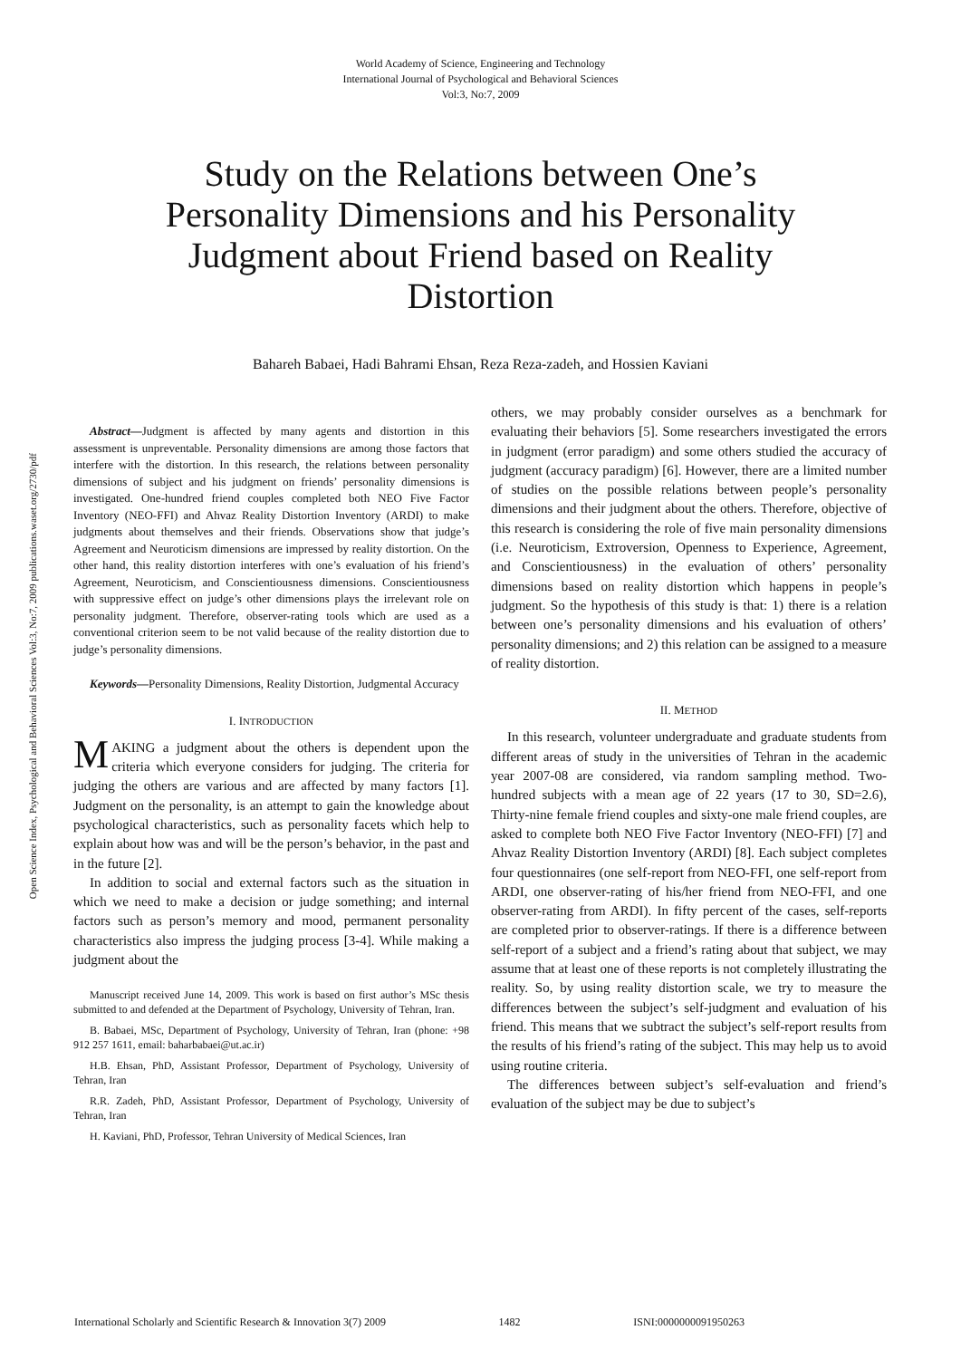World Academy of Science, Engineering and Technology
International Journal of Psychological and Behavioral Sciences
Vol:3, No:7, 2009
Study on the Relations between One’s Personality Dimensions and his Personality Judgment about Friend based on Reality Distortion
Bahareh Babaei, Hadi Bahrami Ehsan, Reza Reza-zadeh, and Hossien Kaviani
Open Science Index, Psychological and Behavioral Sciences Vol:3, No:7, 2009 publications.waset.org/2730/pdf
Abstract—Judgment is affected by many agents and distortion in this assessment is unpreventable. Personality dimensions are among those factors that interfere with the distortion. In this research, the relations between personality dimensions of subject and his judgment on friends’ personality dimensions is investigated. One-hundred friend couples completed both NEO Five Factor Inventory (NEO-FFI) and Ahvaz Reality Distortion Inventory (ARDI) to make judgments about themselves and their friends. Observations show that judge’s Agreement and Neuroticism dimensions are impressed by reality distortion. On the other hand, this reality distortion interferes with one’s evaluation of his friend’s Agreement, Neuroticism, and Conscientiousness dimensions. Conscientiousness with suppressive effect on judge’s other dimensions plays the irrelevant role on personality judgment. Therefore, observer-rating tools which are used as a conventional criterion seem to be not valid because of the reality distortion due to judge’s personality dimensions.
Keywords—Personality Dimensions, Reality Distortion, Judgmental Accuracy
I. INTRODUCTION
MAKING a judgment about the others is dependent upon the criteria which everyone considers for judging. The criteria for judging the others are various and are affected by many factors [1]. Judgment on the personality, is an attempt to gain the knowledge about psychological characteristics, such as personality facets which help to explain about how was and will be the person’s behavior, in the past and in the future [2].
In addition to social and external factors such as the situation in which we need to make a decision or judge something; and internal factors such as person’s memory and mood, permanent personality characteristics also impress the judging process [3-4]. While making a judgment about the
Manuscript received June 14, 2009. This work is based on first author’s MSc thesis submitted to and defended at the Department of Psychology, University of Tehran, Iran.
B. Babaei, MSc, Department of Psychology, University of Tehran, Iran (phone: +98 912 257 1611, email: baharbabaei@ut.ac.ir)
H.B. Ehsan, PhD, Assistant Professor, Department of Psychology, University of Tehran, Iran
R.R. Zadeh, PhD, Assistant Professor, Department of Psychology, University of Tehran, Iran
H. Kaviani, PhD, Professor, Tehran University of Medical Sciences, Iran
others, we may probably consider ourselves as a benchmark for evaluating their behaviors [5]. Some researchers investigated the errors in judgment (error paradigm) and some others studied the accuracy of judgment (accuracy paradigm) [6]. However, there are a limited number of studies on the possible relations between people’s personality dimensions and their judgment about the others. Therefore, objective of this research is considering the role of five main personality dimensions (i.e. Neuroticism, Extroversion, Openness to Experience, Agreement, and Conscientiousness) in the evaluation of others’ personality dimensions based on reality distortion which happens in people’s judgment. So the hypothesis of this study is that: 1) there is a relation between one’s personality dimensions and his evaluation of others’ personality dimensions; and 2) this relation can be assigned to a measure of reality distortion.
II. METHOD
In this research, volunteer undergraduate and graduate students from different areas of study in the universities of Tehran in the academic year 2007-08 are considered, via random sampling method. Two-hundred subjects with a mean age of 22 years (17 to 30, SD=2.6), Thirty-nine female friend couples and sixty-one male friend couples, are asked to complete both NEO Five Factor Inventory (NEO-FFI) [7] and Ahvaz Reality Distortion Inventory (ARDI) [8]. Each subject completes four questionnaires (one self-report from NEO-FFI, one self-report from ARDI, one observer-rating of his/her friend from NEO-FFI, and one observer-rating from ARDI). In fifty percent of the cases, self-reports are completed prior to observer-ratings. If there is a difference between self-report of a subject and a friend’s rating about that subject, we may assume that at least one of these reports is not completely illustrating the reality. So, by using reality distortion scale, we try to measure the differences between the subject’s self-judgment and evaluation of his friend. This means that we subtract the subject’s self-report results from the results of his friend’s rating of the subject. This may help us to avoid using routine criteria.
The differences between subject’s self-evaluation and friend’s evaluation of the subject may be due to subject’s
International Scholarly and Scientific Research & Innovation 3(7) 2009 1482 ISNI:0000000091950263